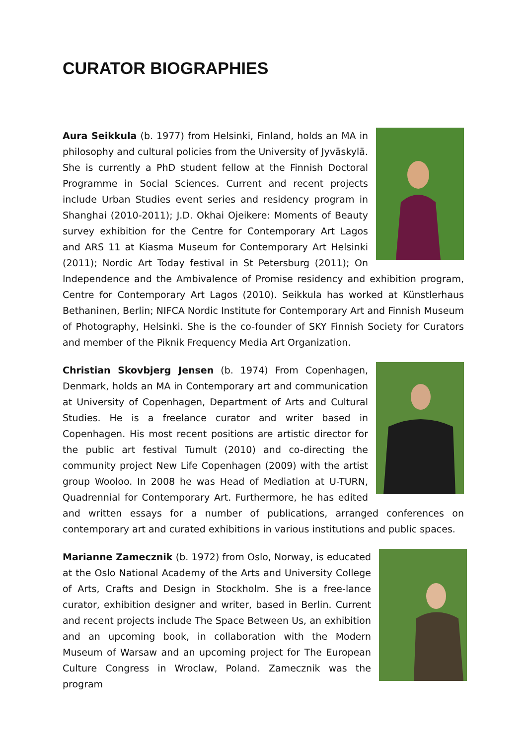CURATOR BIOGRAPHIES
Aura Seikkula (b. 1977) from Helsinki, Finland, holds an MA in philosophy and cultural policies from the University of Jyväskylä. She is currently a PhD student fellow at the Finnish Doctoral Programme in Social Sciences. Current and recent projects include Urban Studies event series and residency program in Shanghai (2010-2011); J.D. Okhai Ojeikere: Moments of Beauty survey exhibition for the Centre for Contemporary Art Lagos and ARS 11 at Kiasma Museum for Contemporary Art Helsinki (2011); Nordic Art Today festival in St Petersburg (2011); On Independence and the Ambivalence of Promise residency and exhibition program, Centre for Contemporary Art Lagos (2010). Seikkula has worked at Künstlerhaus Bethaninen, Berlin; NIFCA Nordic Institute for Contemporary Art and Finnish Museum of Photography, Helsinki. She is the co-founder of SKY Finnish Society for Curators and member of the Piknik Frequency Media Art Organization.
Christian Skovbjerg Jensen (b. 1974) From Copenhagen, Denmark, holds an MA in Contemporary art and communication at University of Copenhagen, Department of Arts and Cultural Studies. He is a freelance curator and writer based in Copenhagen. His most recent positions are artistic director for the public art festival Tumult (2010) and co-directing the community project New Life Copenhagen (2009) with the artist group Wooloo. In 2008 he was Head of Mediation at U-TURN, Quadrennial for Contemporary Art. Furthermore, he has edited and written essays for a number of publications, arranged conferences on contemporary art and curated exhibitions in various institutions and public spaces.
Marianne Zamecznik (b. 1972) from Oslo, Norway, is educated at the Oslo National Academy of the Arts and University College of Arts, Crafts and Design in Stockholm. She is a free-lance curator, exhibition designer and writer, based in Berlin. Current and recent projects include The Space Between Us, an exhibition and an upcoming book, in collaboration with the Modern Museum of Warsaw and an upcoming project for The European Culture Congress in Wroclaw, Poland. Zamecznik was the program